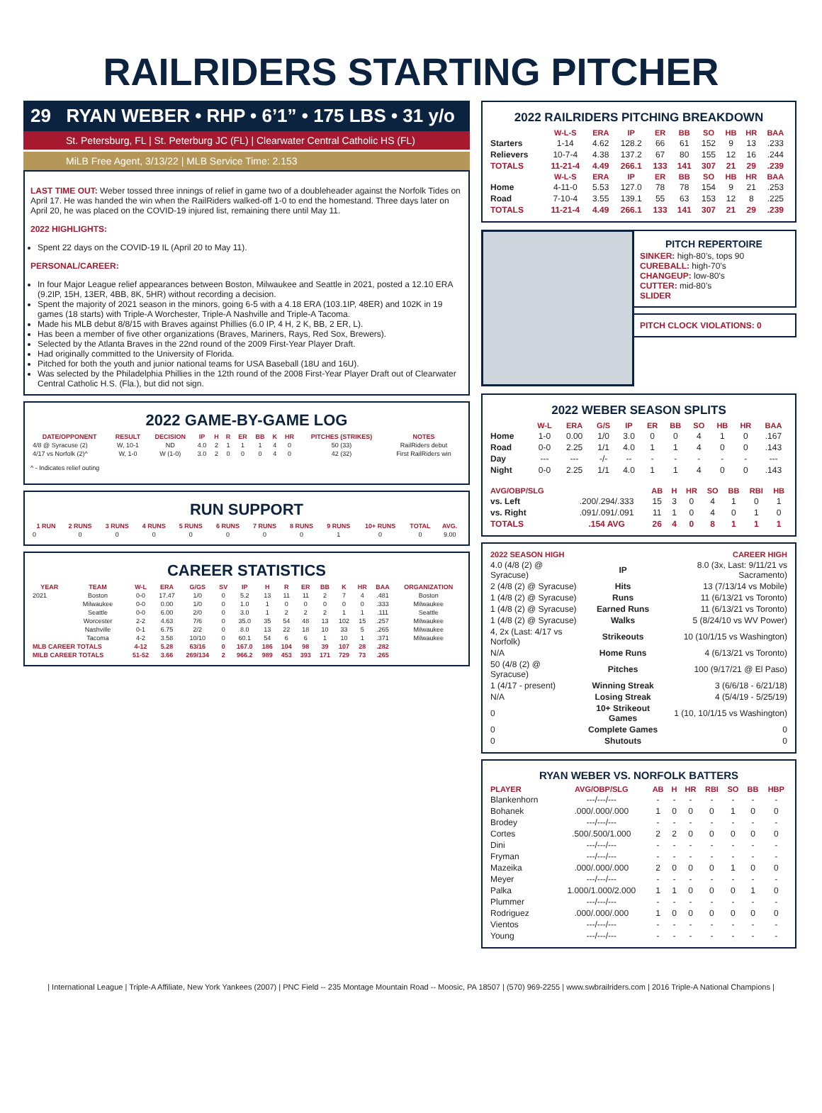RAILRIDERS STARTING PITCHER
29 RYAN WEBER • RHP • 6’1” • 175 LBS • 31 y/o
St. Petersburg, FL | St. Peterburg JC (FL) | Clearwater Central Catholic HS (FL)
MiLB Free Agent, 3/13/22 | MLB Service Time: 2.153
LAST TIME OUT: Weber tossed three innings of relief in game two of a doubleheader against the Norfolk Tides on April 17. He was handed the win when the RailRiders walked-off 1-0 to end the homestand. Three days later on April 20, he was placed on the COVID-19 injured list, remaining there until May 11.
2022 HIGHLIGHTS:
Spent 22 days on the COVID-19 IL (April 20 to May 11).
PERSONAL/CAREER:
In four Major League relief appearances between Boston, Milwaukee and Seattle in 2021, posted a 12.10 ERA (9.2IP, 15H, 13ER, 4BB, 8K, 5HR) without recording a decision.
Spent the majority of 2021 season in the minors, going 6-5 with a 4.18 ERA (103.1IP, 48ER) and 102K in 19 games (18 starts) with Triple-A Worchester, Triple-A Nashville and Triple-A Tacoma.
Made his MLB debut 8/8/15 with Braves against Phillies (6.0 IP, 4 H, 2 K, BB, 2 ER, L).
Has been a member of five other organizations (Braves, Mariners, Rays, Red Sox, Brewers).
Selected by the Atlanta Braves in the 22nd round of the 2009 First-Year Player Draft.
Had originally committed to the University of Florida.
Pitched for both the youth and junior national teams for USA Baseball (18U and 16U).
Was selected by the Philadelphia Phillies in the 12th round of the 2008 First-Year Player Draft out of Clearwater Central Catholic H.S. (Fla.), but did not sign.
2022 GAME-BY-GAME LOG
| DATE/OPPONENT | RESULT | DECISION | IP | H | R | ER | BB | K | HR | PITCHES (STRIKES) | NOTES |
| --- | --- | --- | --- | --- | --- | --- | --- | --- | --- | --- | --- |
| 4/8 @ Syracuse (2) | W, 10-1 | ND | 4.0 | 2 | 1 | 1 | 1 | 4 | 0 | 50 (33) | RailRiders debut |
| 4/17 vs Norfolk (2)^ | W, 1-0 | W (1-0) | 3.0 | 2 | 0 | 0 | 0 | 4 | 0 | 42 (32) | First RailRiders win |
^ - Indicates relief outing
RUN SUPPORT
| 1 RUN | 2 RUNS | 3 RUNS | 4 RUNS | 5 RUNS | 6 RUNS | 7 RUNS | 8 RUNS | 9 RUNS | 10+ RUNS | TOTAL | AVG. |
| --- | --- | --- | --- | --- | --- | --- | --- | --- | --- | --- | --- |
| 0 | 0 | 0 | 0 | 0 | 0 | 0 | 0 | 1 | 0 | 0 | 9.00 |
CAREER STATISTICS
| YEAR | TEAM | W-L | ERA | G/GS | SV | IP | H | R | ER | BB | K | HR | BAA | ORGANIZATION |
| --- | --- | --- | --- | --- | --- | --- | --- | --- | --- | --- | --- | --- | --- | --- |
| 2021 | Boston | 0-0 | 17.47 | 1/0 | 0 | 5.2 | 13 | 11 | 11 | 2 | 7 | 4 | .481 | Boston |
| | Milwaukee | 0-0 | 0.00 | 1/0 | 0 | 1.0 | 1 | 0 | 0 | 0 | 0 | 0 | .333 | Milwaukee |
| | Seattle | 0-0 | 6.00 | 2/0 | 0 | 3.0 | 1 | 2 | 2 | 2 | 1 | 1 | .111 | Seattle |
| | Worcester | 2-2 | 4.63 | 7/6 | 0 | 35.0 | 35 | 54 | 48 | 13 | 102 | 15 | .257 | Milwaukee |
| | Nashville | 0-1 | 6.75 | 2/2 | 0 | 8.0 | 13 | 22 | 18 | 10 | 33 | 5 | .265 | Milwaukee |
| | Tacoma | 4-2 | 3.58 | 10/10 | 0 | 60.1 | 54 | 6 | 6 | 1 | 10 | 1 | .371 | Milwaukee |
| MLB CAREER TOTALS | | 4-12 | 5.28 | 63/16 | 0 | 167.0 | 186 | 104 | 98 | 39 | 107 | 28 | .282 | |
| MILB CAREER TOTALS | | 51-52 | 3.66 | 269/134 | 2 | 966.2 | 989 | 453 | 393 | 171 | 729 | 73 | .265 | |
2022 RAILRIDERS PITCHING BREAKDOWN
| | W-L-S | ERA | IP | ER | BB | SO | HB | HR | BAA |
| --- | --- | --- | --- | --- | --- | --- | --- | --- | --- |
| Starters | 1-14 | 4.62 | 128.2 | 66 | 61 | 152 | 9 | 13 | .233 |
| Relievers | 10-7-4 | 4.38 | 137.2 | 67 | 80 | 155 | 12 | 16 | .244 |
| TOTALS | 11-21-4 | 4.49 | 266.1 | 133 | 141 | 307 | 21 | 29 | .239 |
| | W-L-S | ERA | IP | ER | BB | SO | HB | HR | BAA |
| Home | 4-11-0 | 5.53 | 127.0 | 78 | 78 | 154 | 9 | 21 | .253 |
| Road | 7-10-4 | 3.55 | 139.1 | 55 | 63 | 153 | 12 | 8 | .225 |
| TOTALS | 11-21-4 | 4.49 | 266.1 | 133 | 141 | 307 | 21 | 29 | .239 |
PITCH REPERTOIRE
SINKER: high-80’s, tops 90
CUREBALL: high-70’s
CHANGEUP: low-80’s
CUTTER: mid-80’s
SLIDER
PITCH CLOCK VIOLATIONS: 0
2022 WEBER SEASON SPLITS
| | W-L | ERA | G/S | IP | ER | BB | SO | HB | HR | BAA |
| --- | --- | --- | --- | --- | --- | --- | --- | --- | --- | --- |
| Home | 1-0 | 0.00 | 1/0 | 3.0 | 0 | 0 | 4 | 1 | 0 | .167 |
| Road | 0-0 | 2.25 | 1/1 | 4.0 | 1 | 1 | 4 | 0 | 0 | .143 |
| Day | --- | --- | -/- | -- | - | - | - | - | - | --- |
| Night | 0-0 | 2.25 | 1/1 | 4.0 | 1 | 1 | 4 | 0 | 0 | .143 |
| AVG/OBP/SLG | | AB | H | HR | SO | BB | RBI | HB |
| --- | --- | --- | --- | --- | --- | --- | --- | --- |
| vs. Left | .200/.294/.333 | 15 | 3 | 0 | 4 | 1 | 0 | 1 |
| vs. Right | .091/.091/.091 | 11 | 1 | 0 | 4 | 0 | 1 | 0 |
| TOTALS | .154 AVG | 26 | 4 | 0 | 8 | 1 | 1 | 1 |
| 2022 SEASON HIGH | | CAREER HIGH |
| --- | --- | --- |
| 4.0 (4/8 (2) @ Syracuse) | IP | 8.0 (3x, Last: 9/11/21 vs Sacramento) |
| 2 (4/8 (2) @ Syracuse) | Hits | 13 (7/13/14 vs Mobile) |
| 1 (4/8 (2) @ Syracuse) | Runs | 11 (6/13/21 vs Toronto) |
| 1 (4/8 (2) @ Syracuse) | Earned Runs | 11 (6/13/21 vs Toronto) |
| 1 (4/8 (2) @ Syracuse) | Walks | 5 (8/24/10 vs WV Power) |
| 4, 2x (Last: 4/17 vs Norfolk) | Strikeouts | 10 (10/1/15 vs Washington) |
| N/A | Home Runs | 4 (6/13/21 vs Toronto) |
| 50 (4/8 (2) @ Syracuse) | Pitches | 100 (9/17/21 @ El Paso) |
| 1 (4/17 - present) | Winning Streak | 3 (6/6/18 - 6/21/18) |
| N/A | Losing Streak | 4 (5/4/19 - 5/25/19) |
| 0 | 10+ Strikeout Games | 1 (10, 10/1/15 vs Washington) |
| 0 | Complete Games | 0 |
| 0 | Shutouts | 0 |
RYAN WEBER VS. NORFOLK BATTERS
| PLAYER | AVG/OBP/SLG | AB | H | HR | RBI | SO | BB | HBP |
| --- | --- | --- | --- | --- | --- | --- | --- | --- |
| Blankenhorn | ---/---/--- | - | - | - | - | - | - | - |
| Bohanek | .000/.000/.000 | 1 | 0 | 0 | 0 | 1 | 0 | 0 |
| Brodey | ---/---/--- | - | - | - | - | - | - | - |
| Cortes | .500/.500/1.000 | 2 | 2 | 0 | 0 | 0 | 0 | 0 |
| Dini | ---/---/--- | - | - | - | - | - | - | - |
| Fryman | ---/---/--- | - | - | - | - | - | - | - |
| Mazeika | .000/.000/.000 | 2 | 0 | 0 | 0 | 1 | 0 | 0 |
| Meyer | ---/---/--- | - | - | - | - | - | - | - |
| Palka | 1.000/1.000/2.000 | 1 | 1 | 0 | 0 | 0 | 1 | 0 |
| Plummer | ---/---/--- | - | - | - | - | - | - | - |
| Rodriguez | .000/.000/.000 | 1 | 0 | 0 | 0 | 0 | 0 | 0 |
| Vientos | ---/---/--- | - | - | - | - | - | - | - |
| Young | ---/---/--- | - | - | - | - | - | - | - |
| International League | Triple-A Affiliate, New York Yankees (2007) | PNC Field -- 235 Montage Mountain Road -- Moosic, PA 18507 | (570) 969-2255 | www.swbrailriders.com | 2016 Triple-A National Champions |